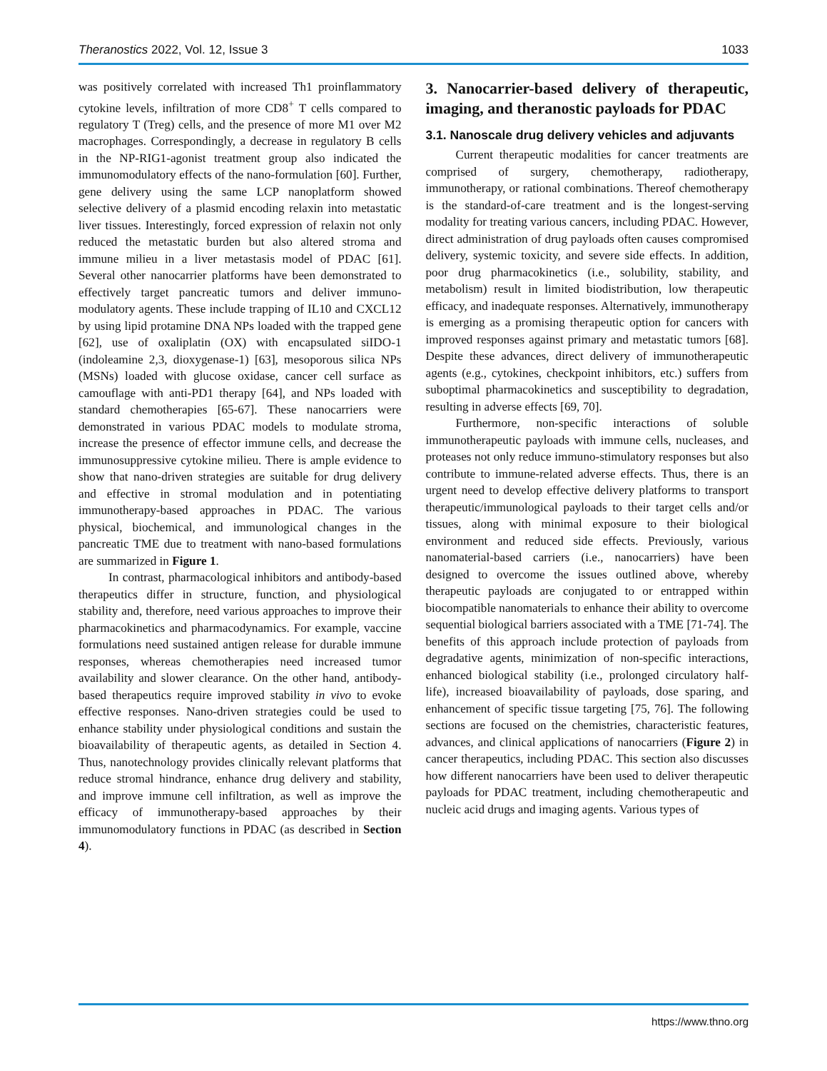Theranostics 2022, Vol. 12, Issue 3 1033
was positively correlated with increased Th1 proinflammatory cytokine levels, infiltration of more CD8<sup>+</sup> T cells compared to regulatory T (Treg) cells, and the presence of more M1 over M2 macrophages. Correspondingly, a decrease in regulatory B cells in the NP-RIG1-agonist treatment group also indicated the immunomodulatory effects of the nano-formulation [60]. Further, gene delivery using the same LCP nanoplatform showed selective delivery of a plasmid encoding relaxin into metastatic liver tissues. Interestingly, forced expression of relaxin not only reduced the metastatic burden but also altered stroma and immune milieu in a liver metastasis model of PDAC [61]. Several other nanocarrier platforms have been demonstrated to effectively target pancreatic tumors and deliver immuno-modulatory agents. These include trapping of IL10 and CXCL12 by using lipid protamine DNA NPs loaded with the trapped gene [62], use of oxaliplatin (OX) with encapsulated siIDO-1 (indoleamine 2,3, dioxygenase-1) [63], mesoporous silica NPs (MSNs) loaded with glucose oxidase, cancer cell surface as camouflage with anti-PD1 therapy [64], and NPs loaded with standard chemotherapies [65-67]. These nanocarriers were demonstrated in various PDAC models to modulate stroma, increase the presence of effector immune cells, and decrease the immunosuppressive cytokine milieu. There is ample evidence to show that nano-driven strategies are suitable for drug delivery and effective in stromal modulation and in potentiating immunotherapy-based approaches in PDAC. The various physical, biochemical, and immunological changes in the pancreatic TME due to treatment with nano-based formulations are summarized in Figure 1.
In contrast, pharmacological inhibitors and antibody-based therapeutics differ in structure, function, and physiological stability and, therefore, need various approaches to improve their pharmacokinetics and pharmacodynamics. For example, vaccine formulations need sustained antigen release for durable immune responses, whereas chemotherapies need increased tumor availability and slower clearance. On the other hand, antibody-based therapeutics require improved stability in vivo to evoke effective responses. Nano-driven strategies could be used to enhance stability under physiological conditions and sustain the bioavailability of therapeutic agents, as detailed in Section 4. Thus, nanotechnology provides clinically relevant platforms that reduce stromal hindrance, enhance drug delivery and stability, and improve immune cell infiltration, as well as improve the efficacy of immunotherapy-based approaches by their immunomodulatory functions in PDAC (as described in Section 4).
3. Nanocarrier-based delivery of therapeutic, imaging, and theranostic payloads for PDAC
3.1. Nanoscale drug delivery vehicles and adjuvants
Current therapeutic modalities for cancer treatments are comprised of surgery, chemotherapy, radiotherapy, immunotherapy, or rational combinations. Thereof chemotherapy is the standard-of-care treatment and is the longest-serving modality for treating various cancers, including PDAC. However, direct administration of drug payloads often causes compromised delivery, systemic toxicity, and severe side effects. In addition, poor drug pharmacokinetics (i.e., solubility, stability, and metabolism) result in limited biodistribution, low therapeutic efficacy, and inadequate responses. Alternatively, immunotherapy is emerging as a promising therapeutic option for cancers with improved responses against primary and metastatic tumors [68]. Despite these advances, direct delivery of immunotherapeutic agents (e.g., cytokines, checkpoint inhibitors, etc.) suffers from suboptimal pharmacokinetics and susceptibility to degradation, resulting in adverse effects [69, 70].
Furthermore, non-specific interactions of soluble immunotherapeutic payloads with immune cells, nucleases, and proteases not only reduce immuno-stimulatory responses but also contribute to immune-related adverse effects. Thus, there is an urgent need to develop effective delivery platforms to transport therapeutic/immunological payloads to their target cells and/or tissues, along with minimal exposure to their biological environment and reduced side effects. Previously, various nanomaterial-based carriers (i.e., nanocarriers) have been designed to overcome the issues outlined above, whereby therapeutic payloads are conjugated to or entrapped within biocompatible nanomaterials to enhance their ability to overcome sequential biological barriers associated with a TME [71-74]. The benefits of this approach include protection of payloads from degradative agents, minimization of non-specific interactions, enhanced biological stability (i.e., prolonged circulatory half-life), increased bioavailability of payloads, dose sparing, and enhancement of specific tissue targeting [75, 76]. The following sections are focused on the chemistries, characteristic features, advances, and clinical applications of nanocarriers (Figure 2) in cancer therapeutics, including PDAC. This section also discusses how different nanocarriers have been used to deliver therapeutic payloads for PDAC treatment, including chemotherapeutic and nucleic acid drugs and imaging agents. Various types of
https://www.thno.org